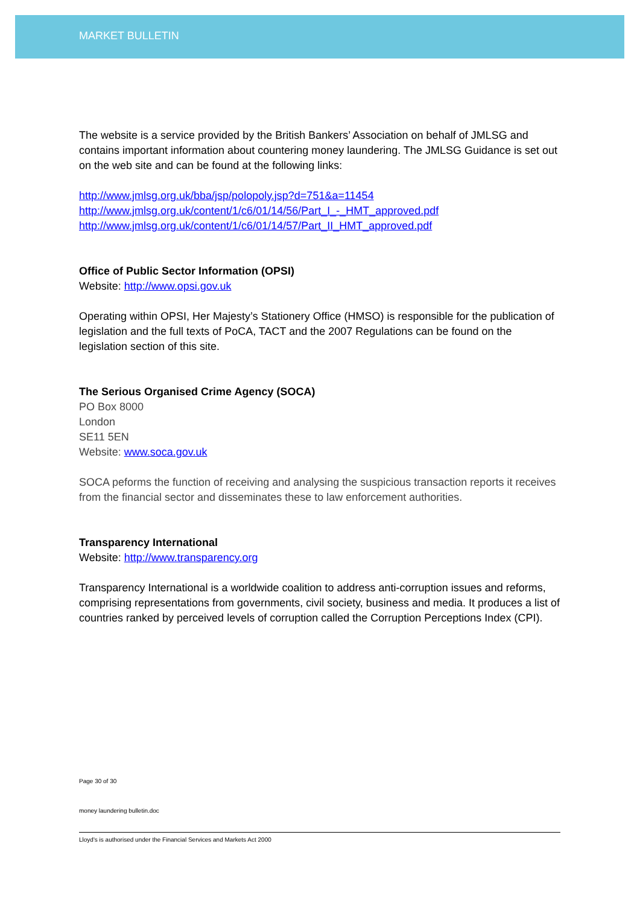MARKET BULLETIN
The website is a service provided by the British Bankers’ Association on behalf of JMLSG and contains important information about countering money laundering. The JMLSG Guidance is set out on the web site and can be found at the following links:
http://www.jmlsg.org.uk/bba/jsp/polopoly.jsp?d=751&a=11454
http://www.jmlsg.org.uk/content/1/c6/01/14/56/Part_I_-_HMT_approved.pdf
http://www.jmlsg.org.uk/content/1/c6/01/14/57/Part_II_HMT_approved.pdf
Office of Public Sector Information (OPSI)
Website: http://www.opsi.gov.uk
Operating within OPSI, Her Majesty’s Stationery Office (HMSO) is responsible for the publication of legislation and the full texts of PoCA, TACT and the 2007 Regulations can be found on the legislation section of this site.
The Serious Organised Crime Agency (SOCA)
PO Box 8000
London
SE11 5EN
Website: www.soca.gov.uk
SOCA peforms the function of receiving and analysing the suspicious transaction reports it receives from the financial sector and disseminates these to law enforcement authorities.
Transparency International
Website: http://www.transparency.org
Transparency International is a worldwide coalition to address anti-corruption issues and reforms, comprising representations from governments, civil society, business and media. It produces a list of countries ranked by perceived levels of corruption called the Corruption Perceptions Index (CPI).
Page 30 of 30
money laundering bulletin.doc
Lloyd's is authorised under the Financial Services and Markets Act 2000